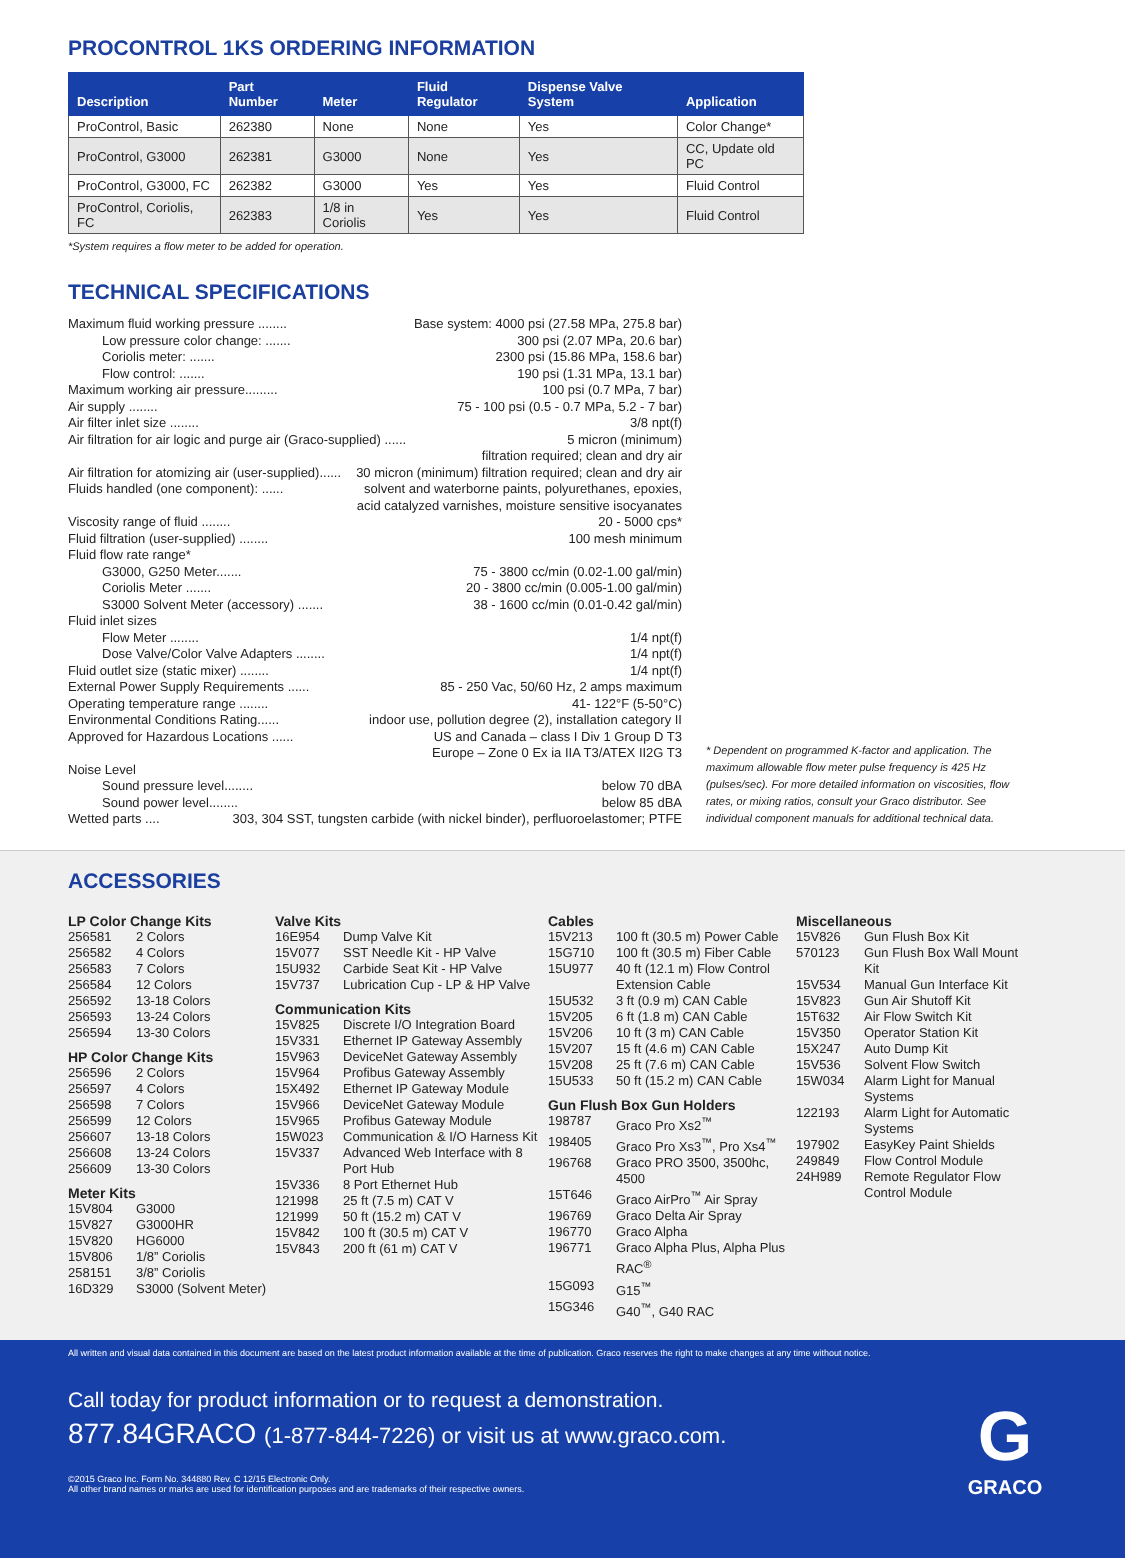PROCONTROL 1KS ORDERING INFORMATION
| Description | Part Number | Meter | Fluid Regulator | Dispense Valve System | Application |
| --- | --- | --- | --- | --- | --- |
| ProControl, Basic | 262380 | None | None | Yes | Color Change* |
| ProControl, G3000 | 262381 | G3000 | None | Yes | CC, Update old PC |
| ProControl, G3000, FC | 262382 | G3000 | Yes | Yes | Fluid Control |
| ProControl, Coriolis, FC | 262383 | 1/8 in Coriolis | Yes | Yes | Fluid Control |
*System requires a flow meter to be added for operation.
TECHNICAL SPECIFICATIONS
Maximum fluid working pressure ........ Base system: 4000 psi (27.58 MPa, 275.8 bar)
Low pressure color change: ....... 300 psi (2.07 MPa, 20.6 bar)
Coriolis meter: ....... 2300 psi (15.86 MPa, 158.6 bar)
Flow control: ....... 190 psi (1.31 MPa, 13.1 bar)
Maximum working air pressure......... 100 psi (0.7 MPa, 7 bar)
Air supply ........ 75 - 100 psi (0.5 - 0.7 MPa, 5.2 - 7 bar)
Air filter inlet size ........ 3/8 npt(f)
Air filtration for air logic and purge air (Graco-supplied) ...... 5 micron (minimum)
filtration required; clean and dry air
Air filtration for atomizing air (user-supplied)...... 30 micron (minimum) filtration required; clean and dry air
Fluids handled (one component): ...... solvent and waterborne paints, polyurethanes, epoxies,
acid catalyzed varnishes, moisture sensitive isocyanates
Viscosity range of fluid ........ 20 - 5000 cps*
Fluid filtration (user-supplied) ........ 100 mesh minimum
Fluid flow rate range*
G3000, G250 Meter....... 75 - 3800 cc/min (0.02-1.00 gal/min)
Coriolis Meter ....... 20 - 3800 cc/min (0.005-1.00 gal/min)
S3000 Solvent Meter (accessory) ....... 38 - 1600 cc/min (0.01-0.42 gal/min)
Fluid inlet sizes
Flow Meter ........ 1/4 npt(f)
Dose Valve/Color Valve Adapters ........ 1/4 npt(f)
Fluid outlet size (static mixer) ........ 1/4 npt(f)
External Power Supply Requirements ...... 85 - 250 Vac, 50/60 Hz, 2 amps maximum
Operating temperature range ........ 41- 122°F (5-50°C)
Environmental Conditions Rating...... indoor use, pollution degree (2), installation category II
Approved for Hazardous Locations ...... US and Canada – class I Div 1 Group D T3
Europe – Zone 0 Ex ia IIA T3/ATEX II2G T3
Noise Level
Sound pressure level........ below 70 dBA
Sound power level........ below 85 dBA
Wetted parts .... 303, 304 SST, tungsten carbide (with nickel binder), perfluoroelastomer; PTFE
* Dependent on programmed K-factor and application. The maximum allowable flow meter pulse frequency is 425 Hz (pulses/sec). For more detailed information on viscosities, flow rates, or mixing ratios, consult your Graco distributor. See individual component manuals for additional technical data.
ACCESSORIES
LP Color Change Kits
256581 2 Colors
256582 4 Colors
256583 7 Colors
256584 12 Colors
256592 13-18 Colors
256593 13-24 Colors
256594 13-30 Colors
HP Color Change Kits
256596 2 Colors
256597 4 Colors
256598 7 Colors
256599 12 Colors
256607 13-18 Colors
256608 13-24 Colors
256609 13-30 Colors
Meter Kits
15V804 G3000
15V827 G3000HR
15V820 HG6000
15V806 1/8” Coriolis
258151 3/8” Coriolis
16D329 S3000 (Solvent Meter)
Valve Kits
16E954 Dump Valve Kit
15V077 SST Needle Kit - HP Valve
15U932 Carbide Seat Kit - HP Valve
15V737 Lubrication Cup - LP & HP Valve
Communication Kits
15V825 Discrete I/O Integration Board
15V331 Ethernet IP Gateway Assembly
15V963 DeviceNet Gateway Assembly
15V964 Profibus Gateway Assembly
15X492 Ethernet IP Gateway Module
15V966 DeviceNet Gateway Module
15V965 Profibus Gateway Module
15W023 Communication & I/O Harness Kit
15V337 Advanced Web Interface with 8 Port Hub
15V336 8 Port Ethernet Hub
121998 25 ft (7.5 m) CAT V
121999 50 ft (15.2 m) CAT V
15V842 100 ft (30.5 m) CAT V
15V843 200 ft (61 m) CAT V
Cables
15V213 100 ft (30.5 m) Power Cable
15G710 100 ft (30.5 m) Fiber Cable
15U977 40 ft (12.1 m) Flow Control Extension Cable
15U532 3 ft (0.9 m) CAN Cable
15V205 6 ft (1.8 m) CAN Cable
15V206 10 ft (3 m) CAN Cable
15V207 15 ft (4.6 m) CAN Cable
15V208 25 ft (7.6 m) CAN Cable
15U533 50 ft (15.2 m) CAN Cable
Gun Flush Box Gun Holders
198787 Graco Pro Xs2<sup>™</sup>
198405 Graco Pro Xs3<sup>™</sup>, Pro Xs4<sup>™</sup>
196768 Graco PRO 3500, 3500hc, 4500
15T646 Graco AirPro<sup>™</sup> Air Spray
196769 Graco Delta Air Spray
196770 Graco Alpha
196771 Graco Alpha Plus, Alpha Plus RAC<sup>®</sup>
15G093 G15<sup>™</sup>
15G346 G40<sup>™</sup>, G40 RAC
Miscellaneous
15V826 Gun Flush Box Kit
570123 Gun Flush Box Wall Mount Kit
15V534 Manual Gun Interface Kit
15V823 Gun Air Shutoff Kit
15T632 Air Flow Switch Kit
15V350 Operator Station Kit
15X247 Auto Dump Kit
15V536 Solvent Flow Switch
15W034 Alarm Light for Manual Systems
122193 Alarm Light for Automatic Systems
197902 EasyKey Paint Shields
249849 Flow Control Module
24H989 Remote Regulator Flow Control Module
All written and visual data contained in this document are based on the latest product information available at the time of publication. Graco reserves the right to make changes at any time without notice.
Call today for product information or to request a demonstration.
877.84GRACO (1-877-844-7226) or visit us at www.graco.com.
©2015 Graco Inc. Form No. 344880 Rev. C 12/15 Electronic Only.
All other brand names or marks are used for identification purposes and are trademarks of their respective owners.
G
GRACO